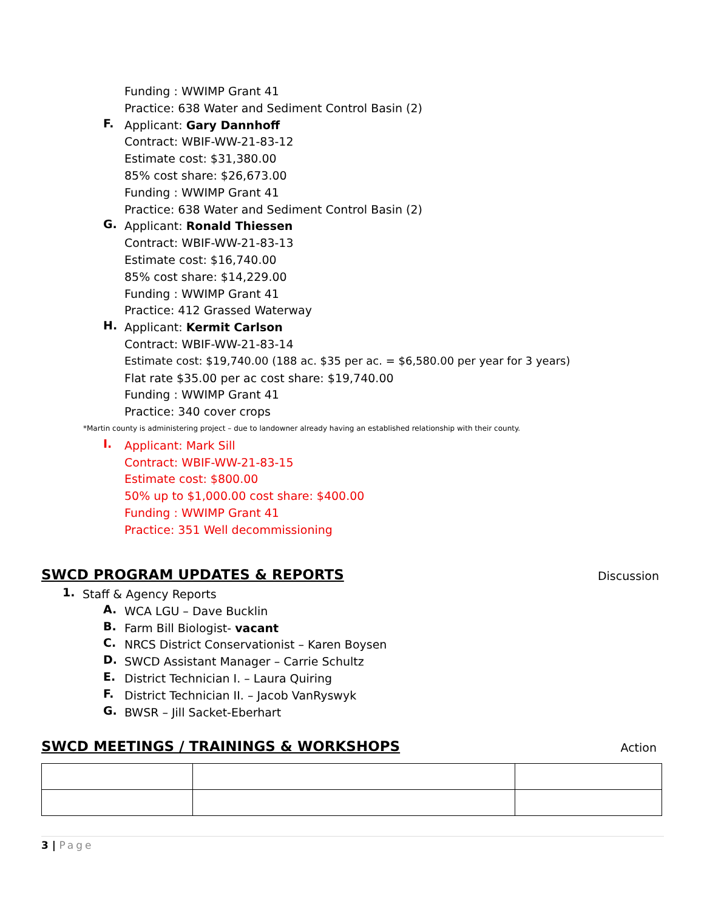Funding : WWIMP Grant 41 Practice: 638 Water and Sediment Control Basin (2)
F. Applicant: Gary Dannhoff Contract: WBIF-WW-21-83-12 Estimate cost: $31,380.00 85% cost share: $26,673.00 Funding : WWIMP Grant 41 Practice: 638 Water and Sediment Control Basin (2)
G. Applicant: Ronald Thiessen Contract: WBIF-WW-21-83-13 Estimate cost: $16,740.00 85% cost share: $14,229.00 Funding : WWIMP Grant 41 Practice: 412 Grassed Waterway
H. Applicant: Kermit Carlson Contract: WBIF-WW-21-83-14 Estimate cost: $19,740.00 (188 ac. $35 per ac. = $6,580.00 per year for 3 years) Flat rate $35.00 per ac cost share: $19,740.00 Funding : WWIMP Grant 41 Practice: 340 cover crops
*Martin county is administering project – due to landowner already having an established relationship with their county. I. Applicant: Mark Sill Contract: WBIF-WW-21-83-15 Estimate cost: $800.00 50% up to $1,000.00 cost share: $400.00 Funding : WWIMP Grant 41 Practice: 351 Well decommissioning
SWCD PROGRAM UPDATES & REPORTS Discussion
1. Staff & Agency Reports A. WCA LGU – Dave Bucklin
B. Farm Bill Biologist- vacant
C. NRCS District Conservationist – Karen Boysen
D. SWCD Assistant Manager – Carrie Schultz
E. District Technician I. – Laura Quiring
F. District Technician II. – Jacob VanRyswyk
G. BWSR – Jill Sacket-Eberhart
SWCD MEETINGS / TRAININGS & WORKSHOPS
Action
3 | Page